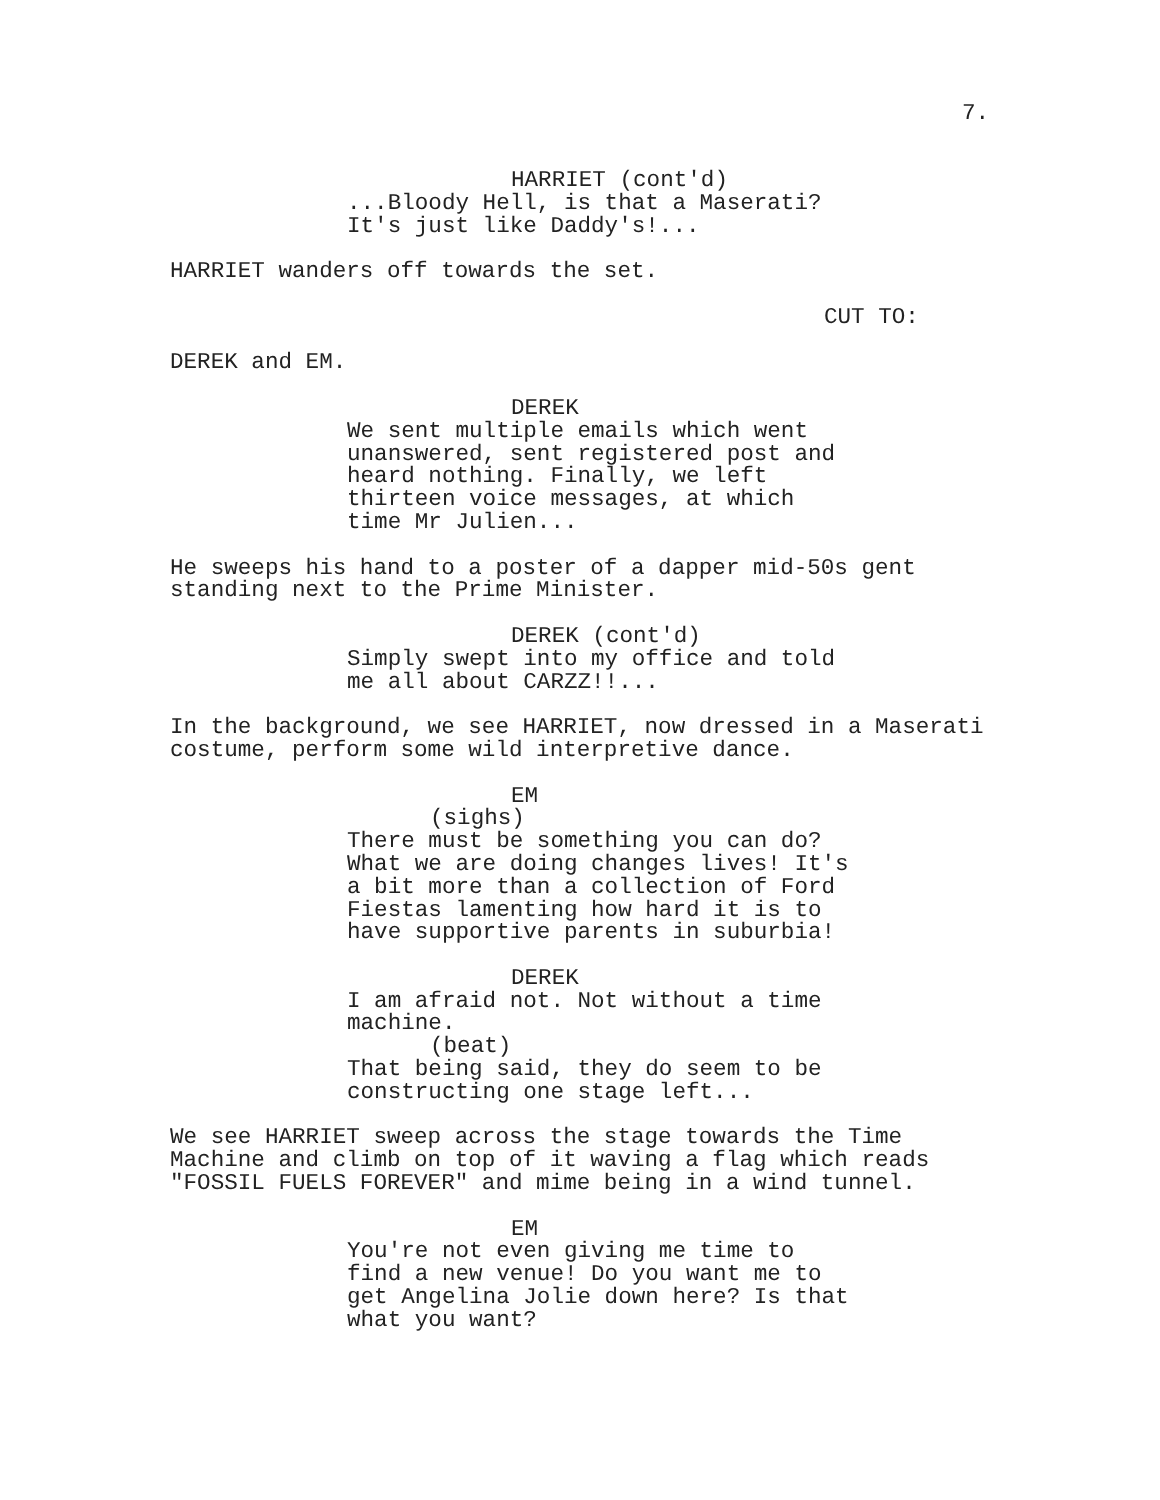7.
HARRIET (cont'd)
...Bloody Hell, is that a Maserati?
It's just like Daddy's!...
HARRIET wanders off towards the set.
CUT TO:
DEREK and EM.
DEREK
We sent multiple emails which went
unanswered, sent registered post and
heard nothing. Finally, we left
thirteen voice messages, at which
time Mr Julien...
He sweeps his hand to a poster of a dapper mid-50s gent
standing next to the Prime Minister.
DEREK (cont'd)
Simply swept into my office and told
me all about CARZZ!!...
In the background, we see HARRIET, now dressed in a Maserati
costume, perform some wild interpretive dance.
EM
(sighs)
There must be something you can do?
What we are doing changes lives! It's
a bit more than a collection of Ford
Fiestas lamenting how hard it is to
have supportive parents in suburbia!
DEREK
I am afraid not. Not without a time
machine.
(beat)
That being said, they do seem to be
constructing one stage left...
We see HARRIET sweep across the stage towards the Time
Machine and climb on top of it waving a flag which reads
"FOSSIL FUELS FOREVER" and mime being in a wind tunnel.
EM
You're not even giving me time to
find a new venue! Do you want me to
get Angelina Jolie down here? Is that
what you want?